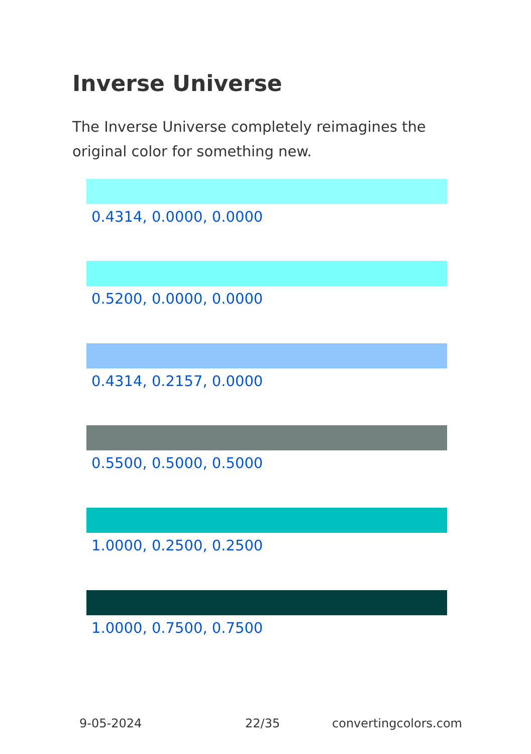Inverse Universe
The Inverse Universe completely reimagines the original color for something new.
0.4314, 0.0000, 0.0000
0.5200, 0.0000, 0.0000
0.4314, 0.2157, 0.0000
0.5500, 0.5000, 0.5000
1.0000, 0.2500, 0.2500
1.0000, 0.7500, 0.7500
9-05-2024 22/35 convertingcolors.com